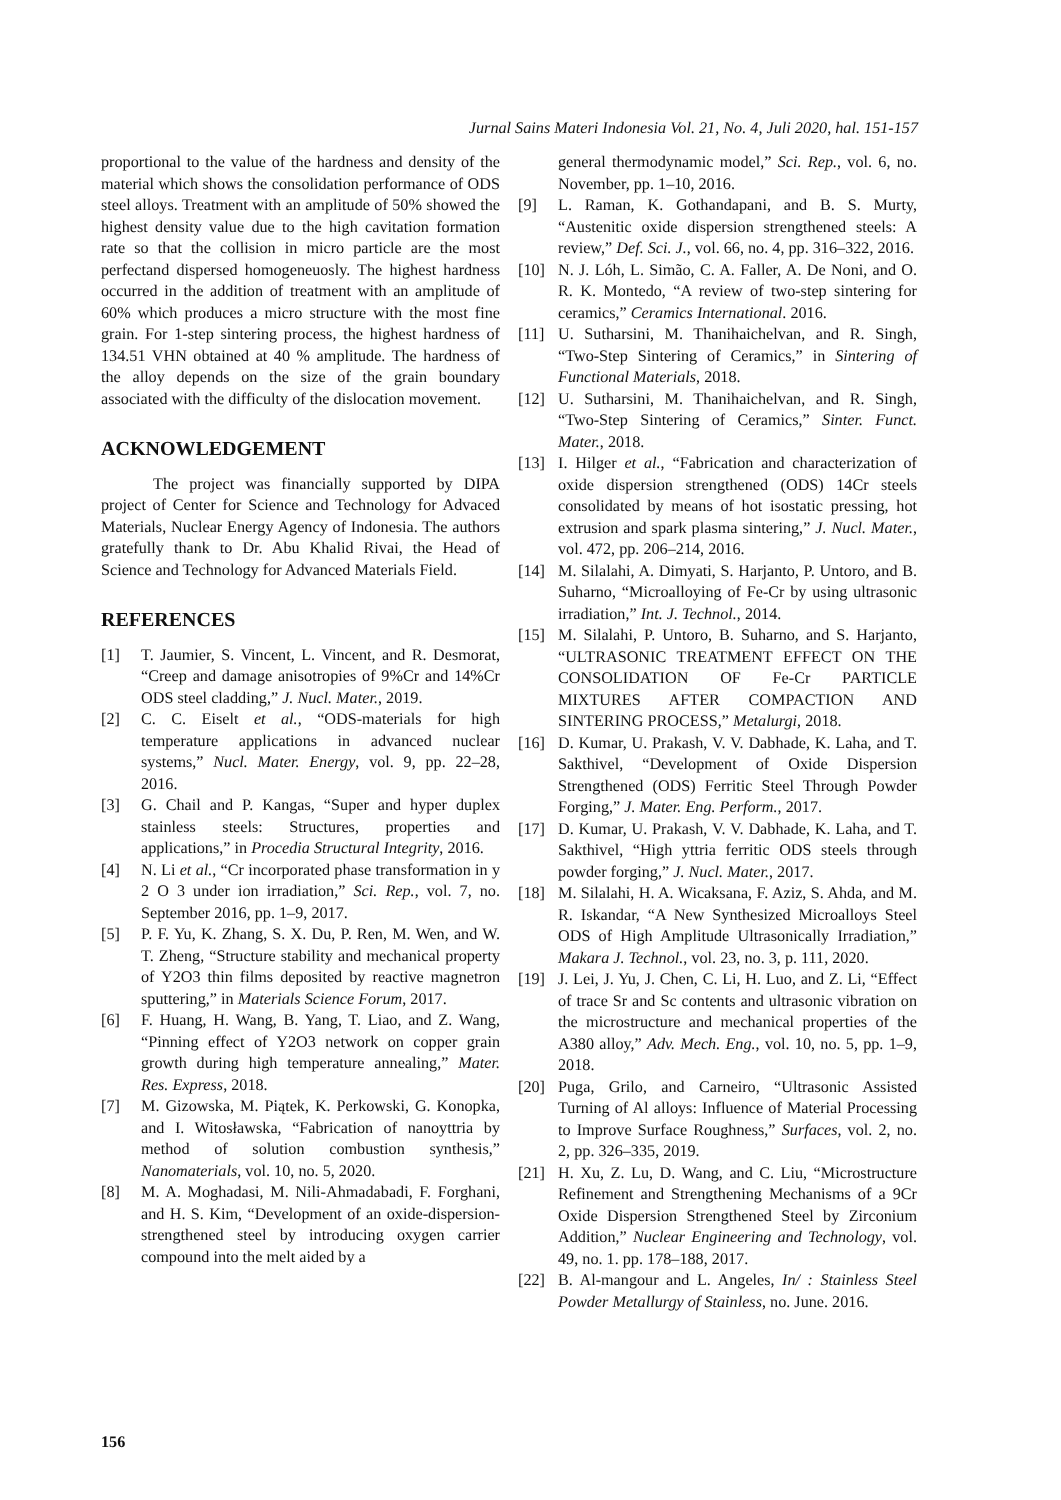Jurnal Sains Materi Indonesia Vol. 21, No. 4, Juli 2020, hal. 151-157
proportional to the value of the hardness and density of the material which shows the consolidation performance of ODS steel alloys. Treatment with an amplitude of 50% showed the highest density value due to the high cavitation formation rate so that the collision in micro particle are the most perfectand dispersed homogeneuosly. The highest hardness occurred in the addition of treatment with an amplitude of 60% which produces a micro structure with the most fine grain. For 1-step sintering process, the highest hardness of 134.51 VHN obtained at 40 % amplitude. The hardness of the alloy depends on the size of the grain boundary associated with the difficulty of the dislocation movement.
ACKNOWLEDGEMENT
The project was financially supported by DIPA project of Center for Science and Technology for Advaced Materials, Nuclear Energy Agency of Indonesia. The authors gratefully thank to Dr. Abu Khalid Rivai, the Head of Science and Technology for Advanced Materials Field.
REFERENCES
[1] T. Jaumier, S. Vincent, L. Vincent, and R. Desmorat, “Creep and damage anisotropies of 9%Cr and 14%Cr ODS steel cladding,” J. Nucl. Mater., 2019.
[2] C. C. Eiselt et al., “ODS-materials for high temperature applications in advanced nuclear systems,” Nucl. Mater. Energy, vol. 9, pp. 22–28, 2016.
[3] G. Chail and P. Kangas, “Super and hyper duplex stainless steels: Structures, properties and applications,” in Procedia Structural Integrity, 2016.
[4] N. Li et al., “Cr incorporated phase transformation in y 2 O 3 under ion irradiation,” Sci. Rep., vol. 7, no. September 2016, pp. 1–9, 2017.
[5] P. F. Yu, K. Zhang, S. X. Du, P. Ren, M. Wen, and W. T. Zheng, “Structure stability and mechanical property of Y2O3 thin films deposited by reactive magnetron sputtering,” in Materials Science Forum, 2017.
[6] F. Huang, H. Wang, B. Yang, T. Liao, and Z. Wang, “Pinning effect of Y2O3 network on copper grain growth during high temperature annealing,” Mater. Res. Express, 2018.
[7] M. Gizowska, M. Piątek, K. Perkowski, G. Konopka, and I. Witosławska, “Fabrication of nanoyttria by method of solution combustion synthesis,” Nanomaterials, vol. 10, no. 5, 2020.
[8] M. A. Moghadasi, M. Nili-Ahmadabadi, F. Forghani, and H. S. Kim, “Development of an oxide-dispersion-strengthened steel by introducing oxygen carrier compound into the melt aided by a
general thermodynamic model,” Sci. Rep., vol. 6, no. November, pp. 1–10, 2016.
[9] L. Raman, K. Gothandapani, and B. S. Murty, “Austenitic oxide dispersion strengthened steels: A review,” Def. Sci. J., vol. 66, no. 4, pp. 316–322, 2016.
[10] N. J. Lóh, L. Simão, C. A. Faller, A. De Noni, and O. R. K. Montedo, “A review of two-step sintering for ceramics,” Ceramics International. 2016.
[11] U. Sutharsini, M. Thanihaichelvan, and R. Singh, “Two-Step Sintering of Ceramics,” in Sintering of Functional Materials, 2018.
[12] U. Sutharsini, M. Thanihaichelvan, and R. Singh, “Two-Step Sintering of Ceramics,” Sinter. Funct. Mater., 2018.
[13] I. Hilger et al., “Fabrication and characterization of oxide dispersion strengthened (ODS) 14Cr steels consolidated by means of hot isostatic pressing, hot extrusion and spark plasma sintering,” J. Nucl. Mater., vol. 472, pp. 206–214, 2016.
[14] M. Silalahi, A. Dimyati, S. Harjanto, P. Untoro, and B. Suharno, “Microalloying of Fe-Cr by using ultrasonic irradiation,” Int. J. Technol., 2014.
[15] M. Silalahi, P. Untoro, B. Suharno, and S. Harjanto, “ULTRASONIC TREATMENT EFFECT ON THE CONSOLIDATION OF Fe-Cr PARTICLE MIXTURES AFTER COMPACTION AND SINTERING PROCESS,” Metalurgi, 2018.
[16] D. Kumar, U. Prakash, V. V. Dabhade, K. Laha, and T. Sakthivel, “Development of Oxide Dispersion Strengthened (ODS) Ferritic Steel Through Powder Forging,” J. Mater. Eng. Perform., 2017.
[17] D. Kumar, U. Prakash, V. V. Dabhade, K. Laha, and T. Sakthivel, “High yttria ferritic ODS steels through powder forging,” J. Nucl. Mater., 2017.
[18] M. Silalahi, H. A. Wicaksana, F. Aziz, S. Ahda, and M. R. Iskandar, “A New Synthesized Microalloys Steel ODS of High Amplitude Ultrasonically Irradiation,” Makara J. Technol., vol. 23, no. 3, p. 111, 2020.
[19] J. Lei, J. Yu, J. Chen, C. Li, H. Luo, and Z. Li, “Effect of trace Sr and Sc contents and ultrasonic vibration on the microstructure and mechanical properties of the A380 alloy,” Adv. Mech. Eng., vol. 10, no. 5, pp. 1–9, 2018.
[20] Puga, Grilo, and Carneiro, “Ultrasonic Assisted Turning of Al alloys: Influence of Material Processing to Improve Surface Roughness,” Surfaces, vol. 2, no. 2, pp. 326–335, 2019.
[21] H. Xu, Z. Lu, D. Wang, and C. Liu, “Microstructure Refinement and Strengthening Mechanisms of a 9Cr Oxide Dispersion Strengthened Steel by Zirconium Addition,” Nuclear Engineering and Technology, vol. 49, no. 1. pp. 178–188, 2017.
[22] B. Al-mangour and L. Angeles, In/ : Stainless Steel Powder Metallurgy of Stainless, no. June. 2016.
156